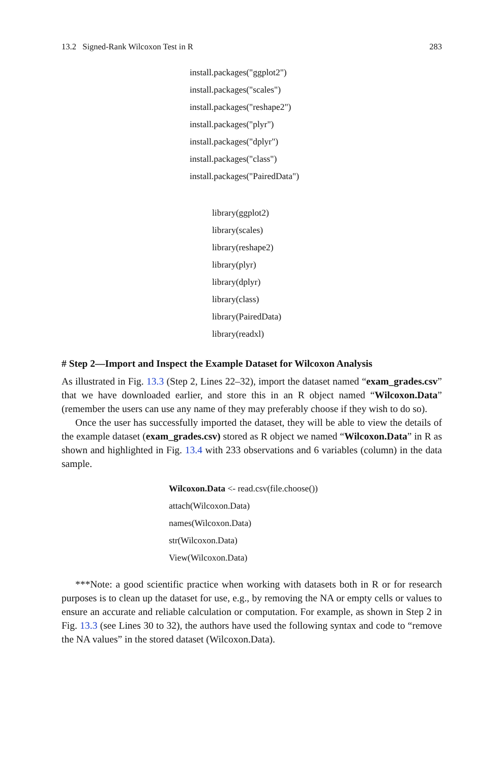13.2 Signed-Rank Wilcoxon Test in R 283
install.packages("ggplot2")
install.packages("scales")
install.packages("reshape2")
install.packages("plyr")
install.packages("dplyr")
install.packages("class")
install.packages("PairedData")
library(ggplot2)
library(scales)
library(reshape2)
library(plyr)
library(dplyr)
library(class)
library(PairedData)
library(readxl)
# Step 2—Import and Inspect the Example Dataset for Wilcoxon Analysis
As illustrated in Fig. 13.3 (Step 2, Lines 22–32), import the dataset named “exam_grades.csv” that we have downloaded earlier, and store this in an R object named “Wilcoxon.Data” (remember the users can use any name of they may preferably choose if they wish to do so).
Once the user has successfully imported the dataset, they will be able to view the details of the example dataset (exam_grades.csv) stored as R object we named “Wilcoxon.Data” in R as shown and highlighted in Fig. 13.4 with 233 observations and 6 variables (column) in the data sample.
Wilcoxon.Data <- read.csv(file.choose())
attach(Wilcoxon.Data)
names(Wilcoxon.Data)
str(Wilcoxon.Data)
View(Wilcoxon.Data)
***Note: a good scientific practice when working with datasets both in R or for research purposes is to clean up the dataset for use, e.g., by removing the NA or empty cells or values to ensure an accurate and reliable calculation or computation. For example, as shown in Step 2 in Fig. 13.3 (see Lines 30 to 32), the authors have used the following syntax and code to “remove the NA values” in the stored dataset (Wilcoxon.Data).